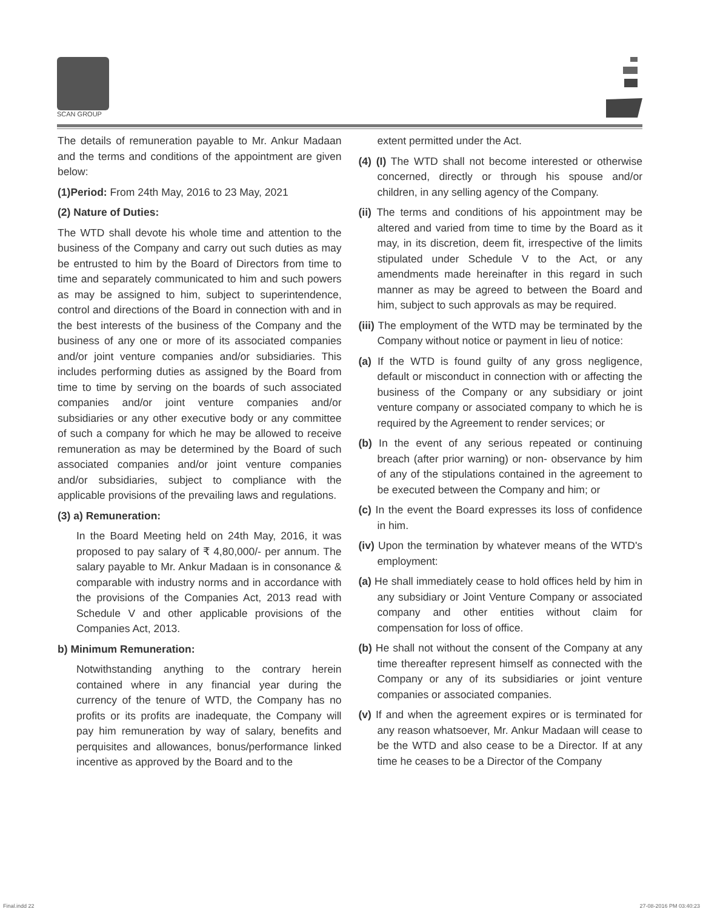SCAN GROUP
The details of remuneration payable to Mr. Ankur Madaan and the terms and conditions of the appointment are given below:
(1)Period: From 24th May, 2016 to 23 May, 2021
(2) Nature of Duties:
The WTD shall devote his whole time and attention to the business of the Company and carry out such duties as may be entrusted to him by the Board of Directors from time to time and separately communicated to him and such powers as may be assigned to him, subject to superintendence, control and directions of the Board in connection with and in the best interests of the business of the Company and the business of any one or more of its associated companies and/or joint venture companies and/or subsidiaries. This includes performing duties as assigned by the Board from time to time by serving on the boards of such associated companies and/or joint venture companies and/or subsidiaries or any other executive body or any committee of such a company for which he may be allowed to receive remuneration as may be determined by the Board of such associated companies and/or joint venture companies and/or subsidiaries, subject to compliance with the applicable provisions of the prevailing laws and regulations.
(3) a) Remuneration:
In the Board Meeting held on 24th May, 2016, it was proposed to pay salary of ₹ 4,80,000/- per annum. The salary payable to Mr. Ankur Madaan is in consonance & comparable with industry norms and in accordance with the provisions of the Companies Act, 2013 read with Schedule V and other applicable provisions of the Companies Act, 2013.
b) Minimum Remuneration:
Notwithstanding anything to the contrary herein contained where in any financial year during the currency of the tenure of WTD, the Company has no profits or its profits are inadequate, the Company will pay him remuneration by way of salary, benefits and perquisites and allowances, bonus/performance linked incentive as approved by the Board and to the
extent permitted under the Act.
(4) (I) The WTD shall not become interested or otherwise concerned, directly or through his spouse and/or children, in any selling agency of the Company.
(ii) The terms and conditions of his appointment may be altered and varied from time to time by the Board as it may, in its discretion, deem fit, irrespective of the limits stipulated under Schedule V to the Act, or any amendments made hereinafter in this regard in such manner as may be agreed to between the Board and him, subject to such approvals as may be required.
(iii) The employment of the WTD may be terminated by the Company without notice or payment in lieu of notice:
(a) If the WTD is found guilty of any gross negligence, default or misconduct in connection with or affecting the business of the Company or any subsidiary or joint venture company or associated company to which he is required by the Agreement to render services; or
(b) In the event of any serious repeated or continuing breach (after prior warning) or non- observance by him of any of the stipulations contained in the agreement to be executed between the Company and him; or
(c) In the event the Board expresses its loss of confidence in him.
(iv) Upon the termination by whatever means of the WTD's employment:
(a) He shall immediately cease to hold offices held by him in any subsidiary or Joint Venture Company or associated company and other entities without claim for compensation for loss of office.
(b) He shall not without the consent of the Company at any time thereafter represent himself as connected with the Company or any of its subsidiaries or joint venture companies or associated companies.
(v) If and when the agreement expires or is terminated for any reason whatsoever, Mr. Ankur Madaan will cease to be the WTD and also cease to be a Director. If at any time he ceases to be a Director of the Company
Final.indd 22 27-08-2016 PM 03:40:23